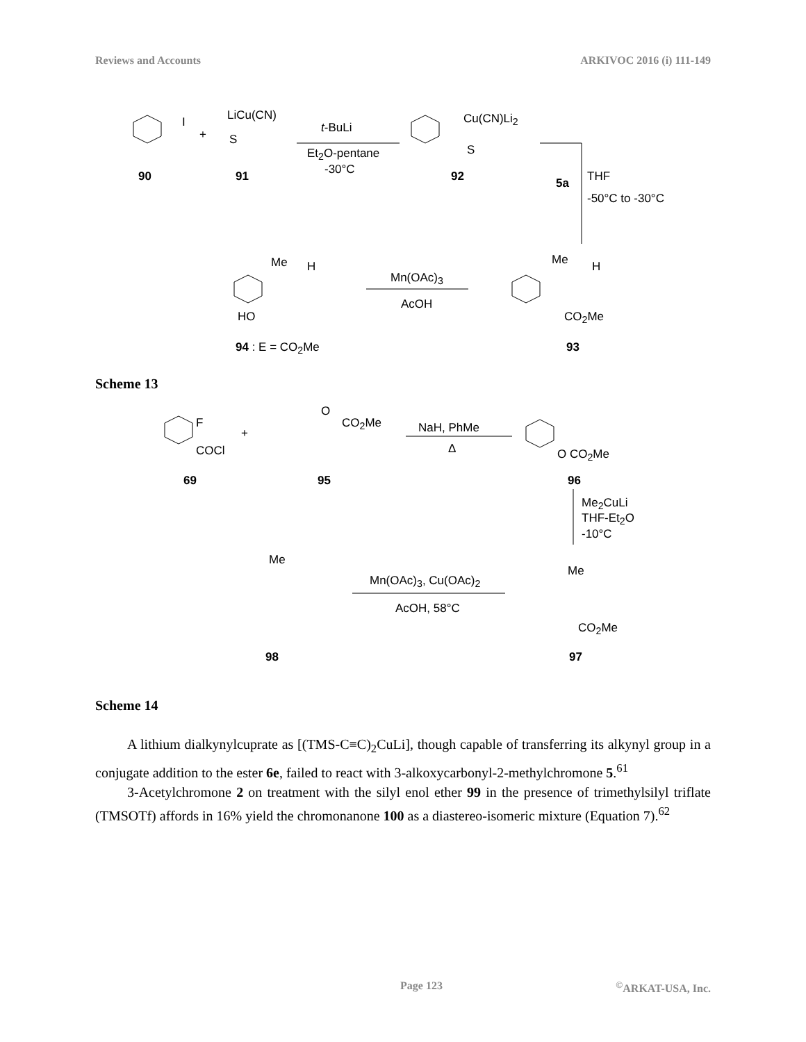Reviews and Accounts ARKIVOC 2016 (i) 111-149
I
+
LiCu(CN)
S
t-BuLi
Et<sub>2</sub>O-pentane
-30°C
Cu(CN)Li<sub>2</sub>
S
90 91 92 5a THF
-50°C to -30°C
Me H
HO
Mn(OAc)<sub>3</sub>
AcOH
Me H
CO<sub>2</sub>Me
94 : E = CO<sub>2</sub>Me 93
Scheme 13
F
COCl
+
O
CO<sub>2</sub>Me NaH, PhMe
Δ O CO<sub>2</sub>Me
69 95 96
Me<sub>2</sub>CuLi
THF-Et<sub>2</sub>O
-10°C
Me
Mn(OAc)<sub>3</sub>, Cu(OAc)<sub>2</sub>
AcOH, 58°C
Me
CO<sub>2</sub>Me
98 97
Scheme 14
A lithium dialkynylcuprate as [(TMS-C≡C)<sub>2</sub>CuLi], though capable of transferring its alkynyl group in a conjugate addition to the ester 6e, failed to react with 3-alkoxycarbonyl-2-methylchromone 5.<sup>61</sup>
3-Acetylchromone 2 on treatment with the silyl enol ether 99 in the presence of trimethylsilyl triflate (TMSOTf) affords in 16% yield the chromonanone 100 as a diastereo-isomeric mixture (Equation 7).<sup>62</sup>
Page 123<sup>©</sup>ARKAT-USA, Inc.